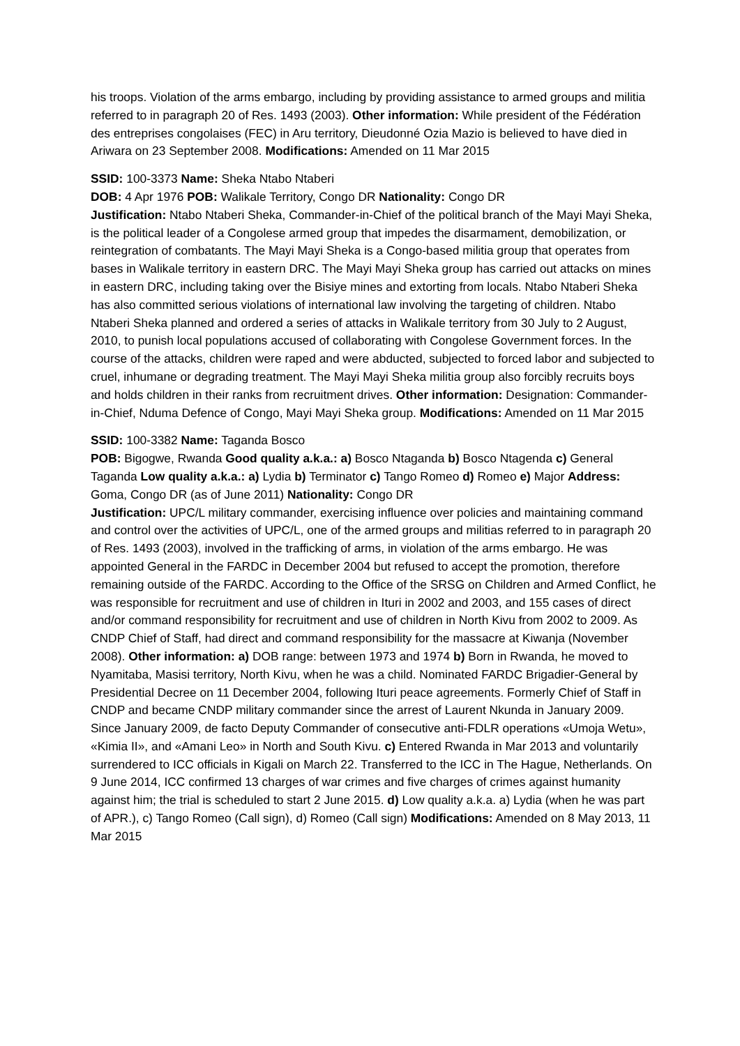his troops. Violation of the arms embargo, including by providing assistance to armed groups and militia referred to in paragraph 20 of Res. 1493 (2003). Other information: While president of the Fédération des entreprises congolaises (FEC) in Aru territory, Dieudonné Ozia Mazio is believed to have died in Ariwara on 23 September 2008. Modifications: Amended on 11 Mar 2015
SSID: 100-3373 Name: Sheka Ntabo Ntaberi
DOB: 4 Apr 1976 POB: Walikale Territory, Congo DR Nationality: Congo DR
Justification: Ntabo Ntaberi Sheka, Commander-in-Chief of the political branch of the Mayi Mayi Sheka, is the political leader of a Congolese armed group that impedes the disarmament, demobilization, or reintegration of combatants. The Mayi Mayi Sheka is a Congo-based militia group that operates from bases in Walikale territory in eastern DRC. The Mayi Mayi Sheka group has carried out attacks on mines in eastern DRC, including taking over the Bisiye mines and extorting from locals. Ntabo Ntaberi Sheka has also committed serious violations of international law involving the targeting of children. Ntabo Ntaberi Sheka planned and ordered a series of attacks in Walikale territory from 30 July to 2 August, 2010, to punish local populations accused of collaborating with Congolese Government forces. In the course of the attacks, children were raped and were abducted, subjected to forced labor and subjected to cruel, inhumane or degrading treatment. The Mayi Mayi Sheka militia group also forcibly recruits boys and holds children in their ranks from recruitment drives. Other information: Designation: Commander-in-Chief, Nduma Defence of Congo, Mayi Mayi Sheka group. Modifications: Amended on 11 Mar 2015
SSID: 100-3382 Name: Taganda Bosco
POB: Bigogwe, Rwanda Good quality a.k.a.: a) Bosco Ntaganda b) Bosco Ntagenda c) General Taganda Low quality a.k.a.: a) Lydia b) Terminator c) Tango Romeo d) Romeo e) Major Address: Goma, Congo DR (as of June 2011) Nationality: Congo DR
Justification: UPC/L military commander, exercising influence over policies and maintaining command and control over the activities of UPC/L, one of the armed groups and militias referred to in paragraph 20 of Res. 1493 (2003), involved in the trafficking of arms, in violation of the arms embargo. He was appointed General in the FARDC in December 2004 but refused to accept the promotion, therefore remaining outside of the FARDC. According to the Office of the SRSG on Children and Armed Conflict, he was responsible for recruitment and use of children in Ituri in 2002 and 2003, and 155 cases of direct and/or command responsibility for recruitment and use of children in North Kivu from 2002 to 2009. As CNDP Chief of Staff, had direct and command responsibility for the massacre at Kiwanja (November 2008). Other information: a) DOB range: between 1973 and 1974 b) Born in Rwanda, he moved to Nyamitaba, Masisi territory, North Kivu, when he was a child. Nominated FARDC Brigadier-General by Presidential Decree on 11 December 2004, following Ituri peace agreements. Formerly Chief of Staff in CNDP and became CNDP military commander since the arrest of Laurent Nkunda in January 2009. Since January 2009, de facto Deputy Commander of consecutive anti-FDLR operations «Umoja Wetu», «Kimia II», and «Amani Leo» in North and South Kivu. c) Entered Rwanda in Mar 2013 and voluntarily surrendered to ICC officials in Kigali on March 22. Transferred to the ICC in The Hague, Netherlands. On 9 June 2014, ICC confirmed 13 charges of war crimes and five charges of crimes against humanity against him; the trial is scheduled to start 2 June 2015. d) Low quality a.k.a. a) Lydia (when he was part of APR.), c) Tango Romeo (Call sign), d) Romeo (Call sign) Modifications: Amended on 8 May 2013, 11 Mar 2015